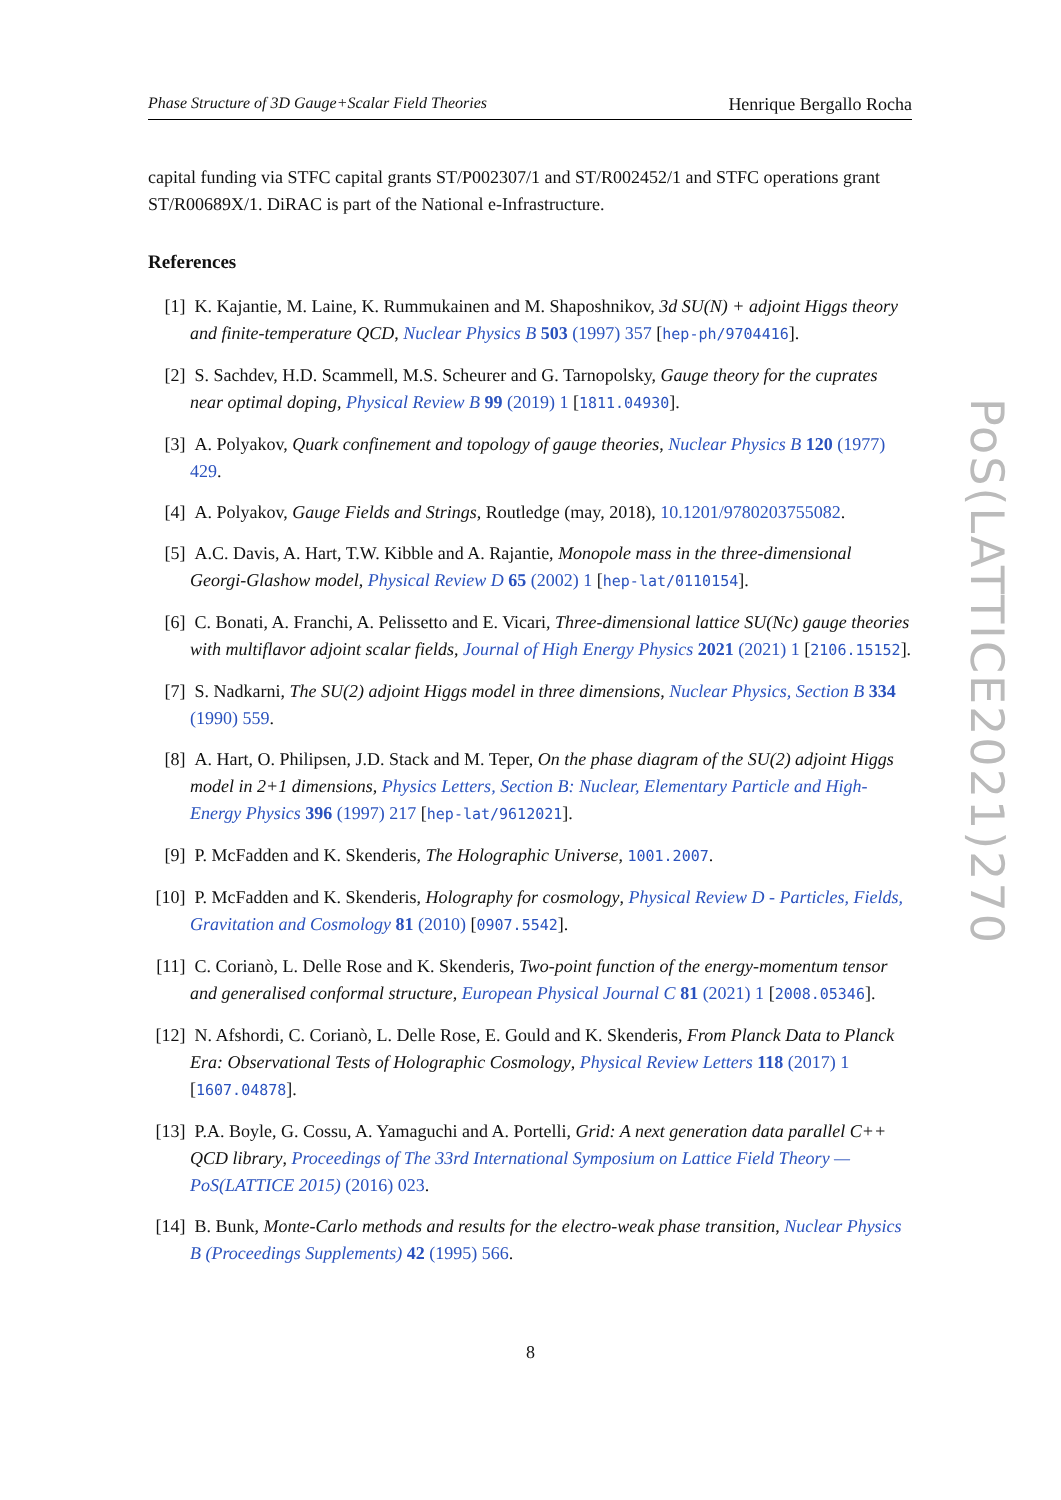Phase Structure of 3D Gauge+Scalar Field Theories Henrique Bergallo Rocha
capital funding via STFC capital grants ST/P002307/1 and ST/R002452/1 and STFC operations grant ST/R00689X/1. DiRAC is part of the National e-Infrastructure.
References
[1] K. Kajantie, M. Laine, K. Rummukainen and M. Shaposhnikov, 3d SU(N) + adjoint Higgs theory and finite-temperature QCD, Nuclear Physics B 503 (1997) 357 [hep-ph/9704416].
[2] S. Sachdev, H.D. Scammell, M.S. Scheurer and G. Tarnopolsky, Gauge theory for the cuprates near optimal doping, Physical Review B 99 (2019) 1 [1811.04930].
[3] A. Polyakov, Quark confinement and topology of gauge theories, Nuclear Physics B 120 (1977) 429.
[4] A. Polyakov, Gauge Fields and Strings, Routledge (may, 2018), 10.1201/9780203755082.
[5] A.C. Davis, A. Hart, T.W. Kibble and A. Rajantie, Monopole mass in the three-dimensional Georgi-Glashow model, Physical Review D 65 (2002) 1 [hep-lat/0110154].
[6] C. Bonati, A. Franchi, A. Pelissetto and E. Vicari, Three-dimensional lattice SU(Nc) gauge theories with multiflavor adjoint scalar fields, Journal of High Energy Physics 2021 (2021) 1 [2106.15152].
[7] S. Nadkarni, The SU(2) adjoint Higgs model in three dimensions, Nuclear Physics, Section B 334 (1990) 559.
[8] A. Hart, O. Philipsen, J.D. Stack and M. Teper, On the phase diagram of the SU(2) adjoint Higgs model in 2+1 dimensions, Physics Letters, Section B: Nuclear, Elementary Particle and High-Energy Physics 396 (1997) 217 [hep-lat/9612021].
[9] P. McFadden and K. Skenderis, The Holographic Universe, 1001.2007.
[10]
P. McFadden and K. Skenderis, Holography for cosmology, Physical Review D - Particles, Fields, Gravitation and Cosmology 81 (2010) [0907.5542].
[11]
C. Corianò, L. Delle Rose and K. Skenderis, Two-point function of the energy-momentum tensor and generalised conformal structure, European Physical Journal C 81 (2021) 1 [2008.05346].
[12]
N. Afshordi, C. Corianò, L. Delle Rose, E. Gould and K. Skenderis, From Planck Data to Planck Era: Observational Tests of Holographic Cosmology, Physical Review Letters 118 (2017) 1 [1607.04878].
[13]
P.A. Boyle, G. Cossu, A. Yamaguchi and A. Portelli, Grid: A next generation data parallel C++ QCD library, Proceedings of The 33rd International Symposium on Lattice Field Theory — PoS(LATTICE 2015) (2016) 023.
[14]
B. Bunk, Monte-Carlo methods and results for the electro-weak phase transition, Nuclear Physics B (Proceedings Supplements) 42 (1995) 566.
PoS(LATTICE2021)270
8